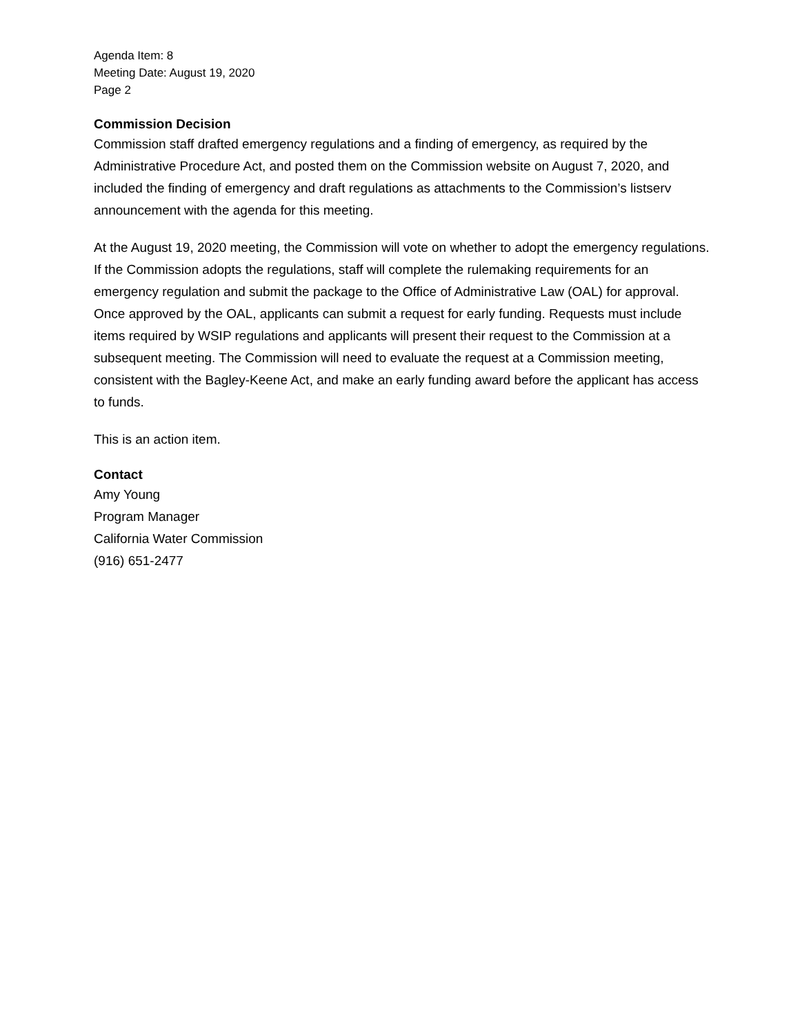Agenda Item: 8
Meeting Date: August 19, 2020
Page 2
Commission Decision
Commission staff drafted emergency regulations and a finding of emergency, as required by the Administrative Procedure Act, and posted them on the Commission website on August 7, 2020, and included the finding of emergency and draft regulations as attachments to the Commission’s listserv announcement with the agenda for this meeting.
At the August 19, 2020 meeting, the Commission will vote on whether to adopt the emergency regulations. If the Commission adopts the regulations, staff will complete the rulemaking requirements for an emergency regulation and submit the package to the Office of Administrative Law (OAL) for approval. Once approved by the OAL, applicants can submit a request for early funding. Requests must include items required by WSIP regulations and applicants will present their request to the Commission at a subsequent meeting. The Commission will need to evaluate the request at a Commission meeting, consistent with the Bagley-Keene Act, and make an early funding award before the applicant has access to funds.
This is an action item.
Contact
Amy Young
Program Manager
California Water Commission
(916) 651-2477